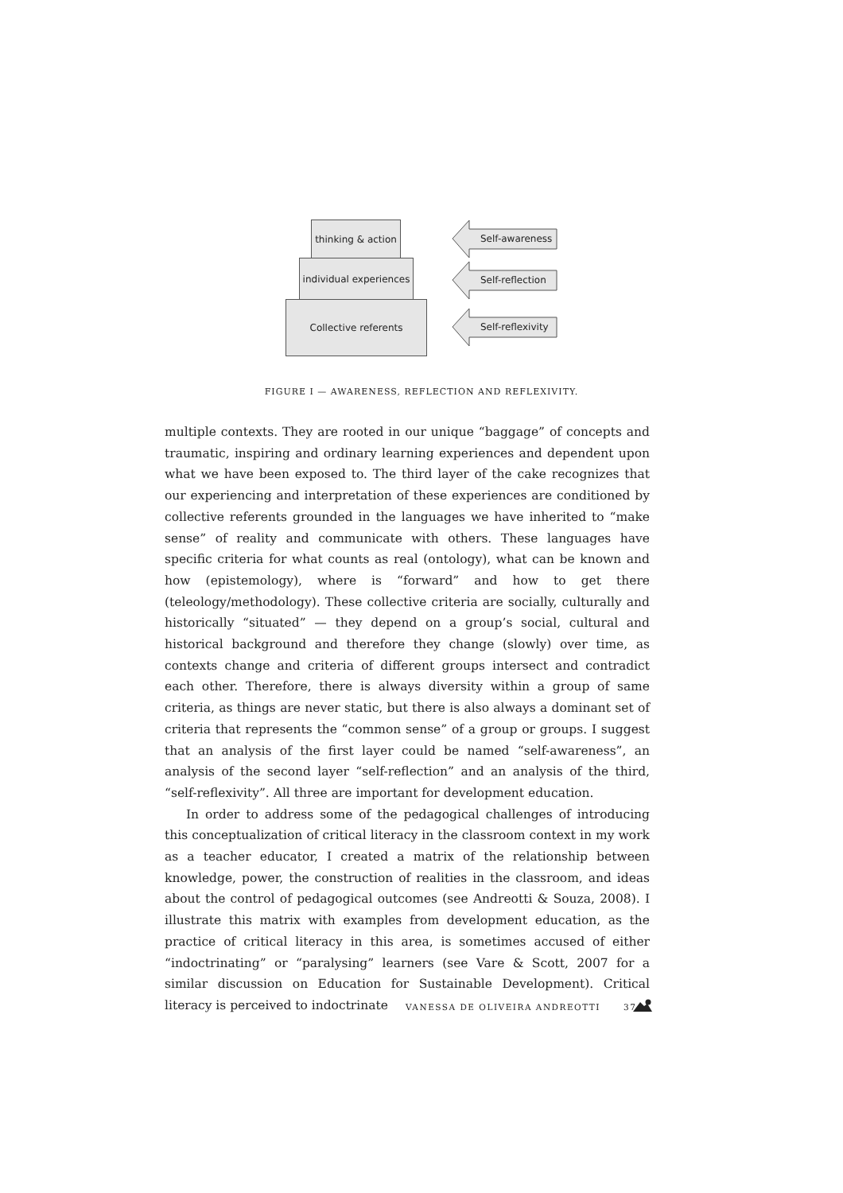thinking & action
individual experiences
Collective referents
Self-awareness
Self-reflection
Self-reflexivity
FIGURE I — AWARENESS, REFLECTION AND REFLEXIVITY.
multiple contexts. They are rooted in our unique “baggage” of concepts and traumatic, inspiring and ordinary learning experiences and dependent upon what we have been exposed to. The third layer of the cake recognizes that our experiencing and interpretation of these experiences are conditioned by collective referents grounded in the languages we have inherited to “make sense” of reality and communicate with others. These languages have specific criteria for what counts as real (ontology), what can be known and how (epistemology), where is “forward” and how to get there (teleology/methodology). These collective criteria are socially, culturally and historically “situated” — they depend on a group’s social, cultural and historical background and therefore they change (slowly) over time, as contexts change and criteria of different groups intersect and contradict each other. Therefore, there is always diversity within a group of same criteria, as things are never static, but there is also always a dominant set of criteria that represents the “common sense” of a group or groups. I suggest that an analysis of the first layer could be named “self-awareness”, an analysis of the second layer “self-reflection” and an analysis of the third, “self-reflexivity”. All three are important for development education.
In order to address some of the pedagogical challenges of introducing this conceptualization of critical literacy in the classroom context in my work as a teacher educator, I created a matrix of the relationship between knowledge, power, the construction of realities in the classroom, and ideas about the control of pedagogical outcomes (see Andreotti & Souza, 2008). I illustrate this matrix with examples from development education, as the practice of critical literacy in this area, is sometimes accused of either “indoctrinating” or “paralysing” learners (see Vare & Scott, 2007 for a similar discussion on Education for Sustainable Development). Critical literacy is perceived to indoctrinate
VANESSA DE OLIVEIRA ANDREOTTI 37